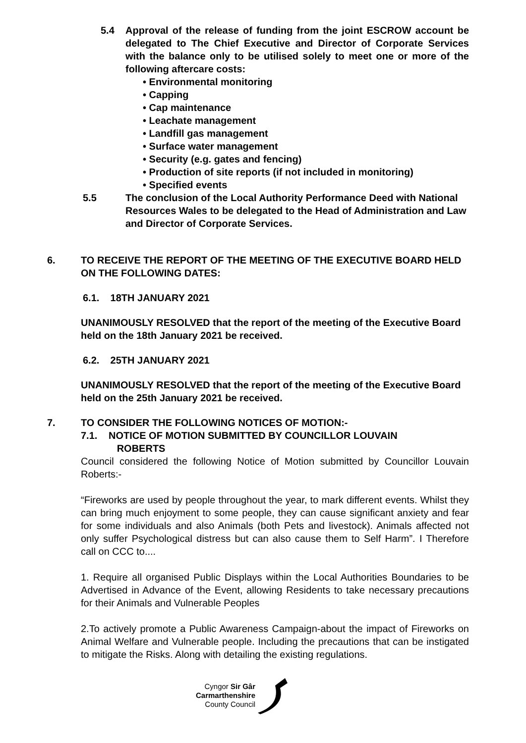5.4 Approval of the release of funding from the joint ESCROW account be delegated to The Chief Executive and Director of Corporate Services with the balance only to be utilised solely to meet one or more of the following aftercare costs:
• Environmental monitoring
• Capping
• Cap maintenance
• Leachate management
• Landfill gas management
• Surface water management
• Security (e.g. gates and fencing)
• Production of site reports (if not included in monitoring)
• Specified events
5.5 The conclusion of the Local Authority Performance Deed with National Resources Wales to be delegated to the Head of Administration and Law and Director of Corporate Services.
6. TO RECEIVE THE REPORT OF THE MEETING OF THE EXECUTIVE BOARD HELD ON THE FOLLOWING DATES:
6.1. 18TH JANUARY 2021
UNANIMOUSLY RESOLVED that the report of the meeting of the Executive Board held on the 18th January 2021 be received.
6.2. 25TH JANUARY 2021
UNANIMOUSLY RESOLVED that the report of the meeting of the Executive Board held on the 25th January 2021 be received.
7. TO CONSIDER THE FOLLOWING NOTICES OF MOTION:-
7.1. NOTICE OF MOTION SUBMITTED BY COUNCILLOR LOUVAIN
ROBERTS
Council considered the following Notice of Motion submitted by Councillor Louvain Roberts:-
“Fireworks are used by people throughout the year, to mark different events. Whilst they can bring much enjoyment to some people, they can cause significant anxiety and fear for some individuals and also Animals (both Pets and livestock). Animals affected not only suffer Psychological distress but can also cause them to Self Harm”. I Therefore call on CCC to....
1. Require all organised Public Displays within the Local Authorities Boundaries to be Advertised in Advance of the Event, allowing Residents to take necessary precautions for their Animals and Vulnerable Peoples
2.To actively promote a Public Awareness Campaign-about the impact of Fireworks on Animal Welfare and Vulnerable people. Including the precautions that can be instigated to mitigate the Risks. Along with detailing the existing regulations.
Cyngor Sir Gâr
Carmarthenshire
County Council